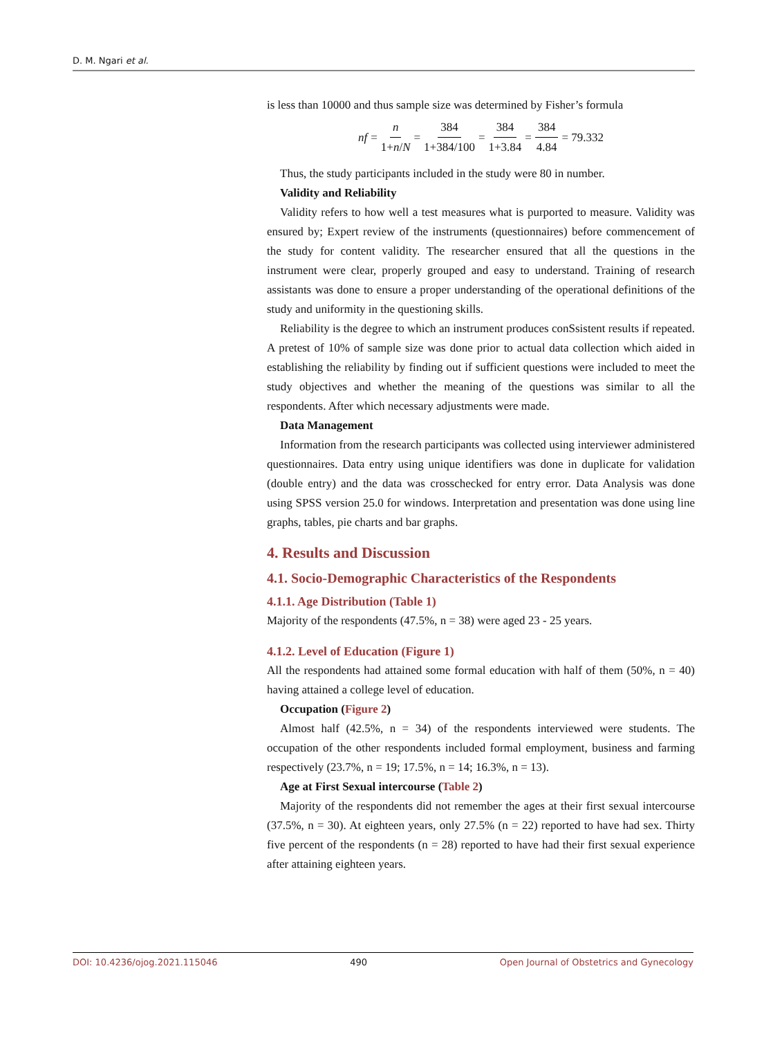D. M. Ngari et al.
is less than 10000 and thus sample size was determined by Fisher’s formula
nf = n 1+n/N = 384 1+384/100 = 384 1+3.84 = 384 4.84 = 79.332
Thus, the study participants included in the study were 80 in number.
Validity and Reliability
Validity refers to how well a test measures what is purported to measure. Validity was ensured by; Expert review of the instruments (questionnaires) before commencement of the study for content validity. The researcher ensured that all the questions in the instrument were clear, properly grouped and easy to understand. Training of research assistants was done to ensure a proper understanding of the operational definitions of the study and uniformity in the questioning skills.
Reliability is the degree to which an instrument produces conSsistent results if repeated. A pretest of 10% of sample size was done prior to actual data collection which aided in establishing the reliability by finding out if sufficient questions were included to meet the study objectives and whether the meaning of the questions was similar to all the respondents. After which necessary adjustments were made.
Data Management
Information from the research participants was collected using interviewer administered questionnaires. Data entry using unique identifiers was done in duplicate for validation (double entry) and the data was crosschecked for entry error. Data Analysis was done using SPSS version 25.0 for windows. Interpretation and presentation was done using line graphs, tables, pie charts and bar graphs.
4. Results and Discussion
4.1. Socio-Demographic Characteristics of the Respondents
4.1.1. Age Distribution (Table 1)
Majority of the respondents (47.5%, n = 38) were aged 23 - 25 years.
4.1.2. Level of Education (Figure 1)
All the respondents had attained some formal education with half of them (50%, n = 40) having attained a college level of education.
Occupation (Figure 2)
Almost half (42.5%, n = 34) of the respondents interviewed were students. The occupation of the other respondents included formal employment, business and farming respectively (23.7%, n = 19; 17.5%, n = 14; 16.3%, n = 13).
Age at First Sexual intercourse (Table 2)
Majority of the respondents did not remember the ages at their first sexual intercourse (37.5%, n = 30). At eighteen years, only 27.5% (n = 22) reported to have had sex. Thirty five percent of the respondents (n = 28) reported to have had their first sexual experience after attaining eighteen years.
DOI: 10.4236/ojog.2021.115046 490 Open Journal of Obstetrics and Gynecology